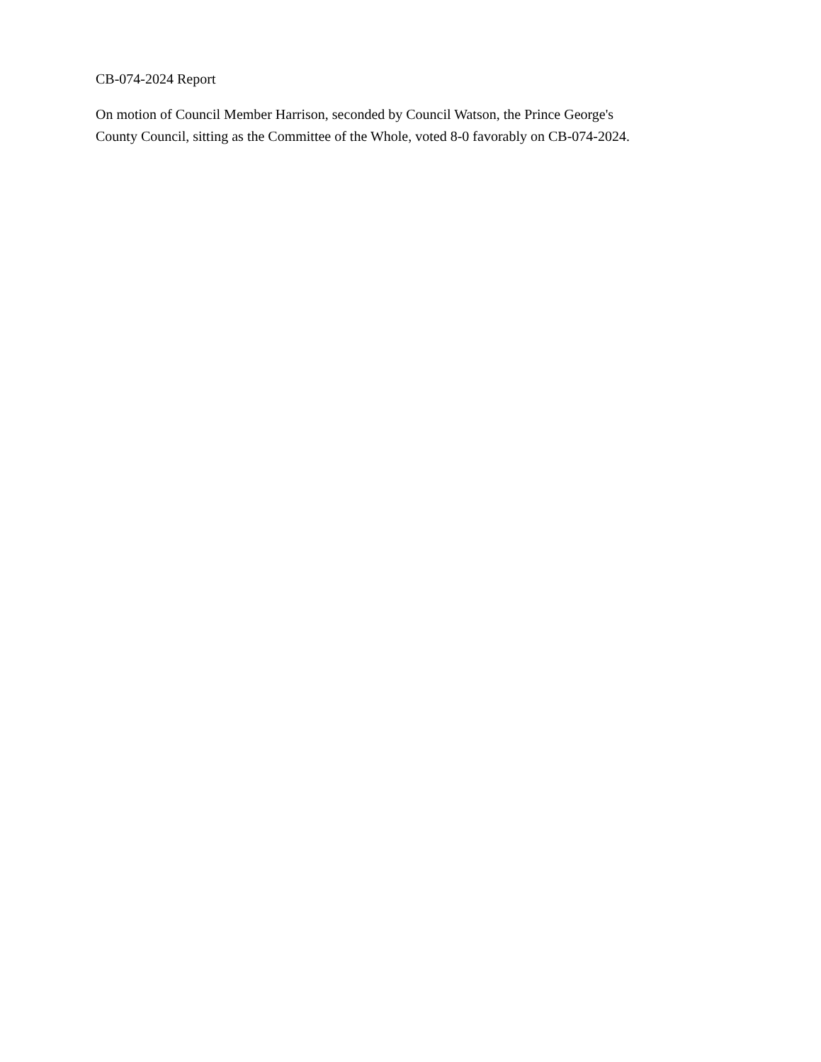CB-074-2024 Report
On motion of Council Member Harrison, seconded by Council Watson, the Prince George's
County Council, sitting as the Committee of the Whole, voted 8-0 favorably on CB-074-2024.